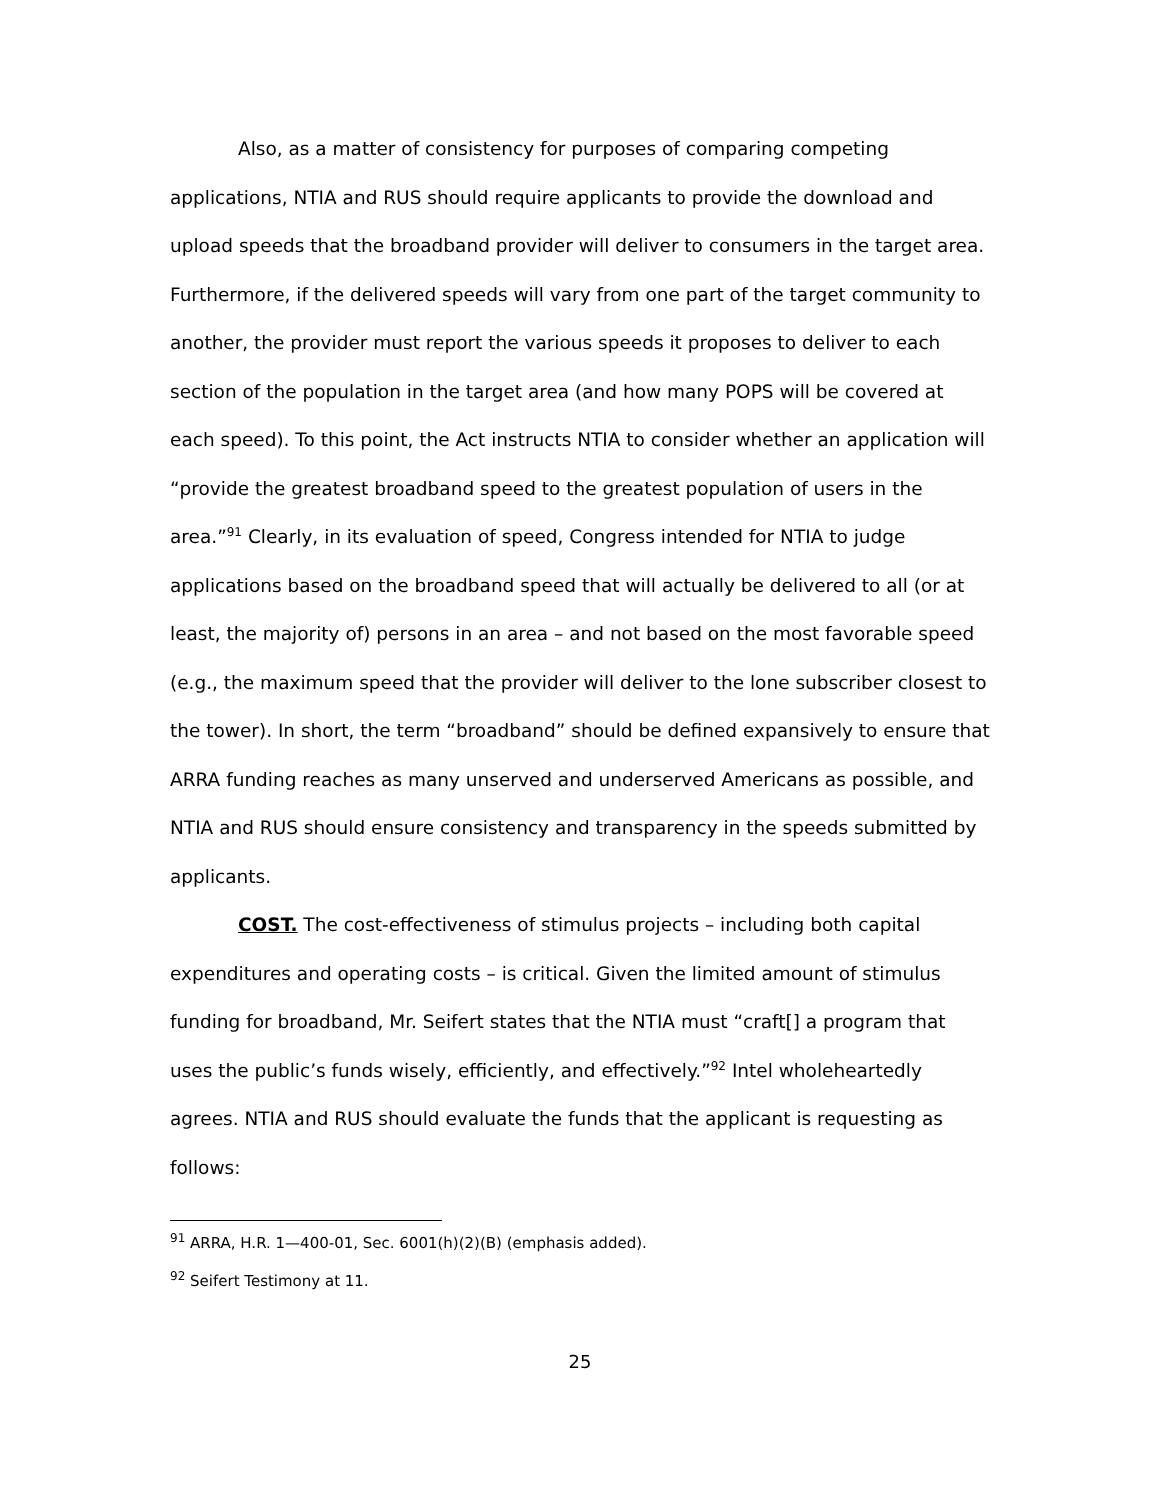Also, as a matter of consistency for purposes of comparing competing applications, NTIA and RUS should require applicants to provide the download and upload speeds that the broadband provider will deliver to consumers in the target area. Furthermore, if the delivered speeds will vary from one part of the target community to another, the provider must report the various speeds it proposes to deliver to each section of the population in the target area (and how many POPS will be covered at each speed). To this point, the Act instructs NTIA to consider whether an application will “provide the greatest broadband speed to the greatest population of users in the area.”<sup>91</sup> Clearly, in its evaluation of speed, Congress intended for NTIA to judge applications based on the broadband speed that will actually be delivered to all (or at least, the majority of) persons in an area – and not based on the most favorable speed (e.g., the maximum speed that the provider will deliver to the lone subscriber closest to the tower). In short, the term “broadband” should be defined expansively to ensure that ARRA funding reaches as many unserved and underserved Americans as possible, and NTIA and RUS should ensure consistency and transparency in the speeds submitted by applicants.
COST. The cost-effectiveness of stimulus projects – including both capital expenditures and operating costs – is critical. Given the limited amount of stimulus funding for broadband, Mr. Seifert states that the NTIA must “craft[] a program that uses the public’s funds wisely, efficiently, and effectively.”<sup>92</sup> Intel wholeheartedly agrees. NTIA and RUS should evaluate the funds that the applicant is requesting as follows:
<sup>91</sup> ARRA, H.R. 1—400-01, Sec. 6001(h)(2)(B) (emphasis added).
<sup>92</sup> Seifert Testimony at 11.
25